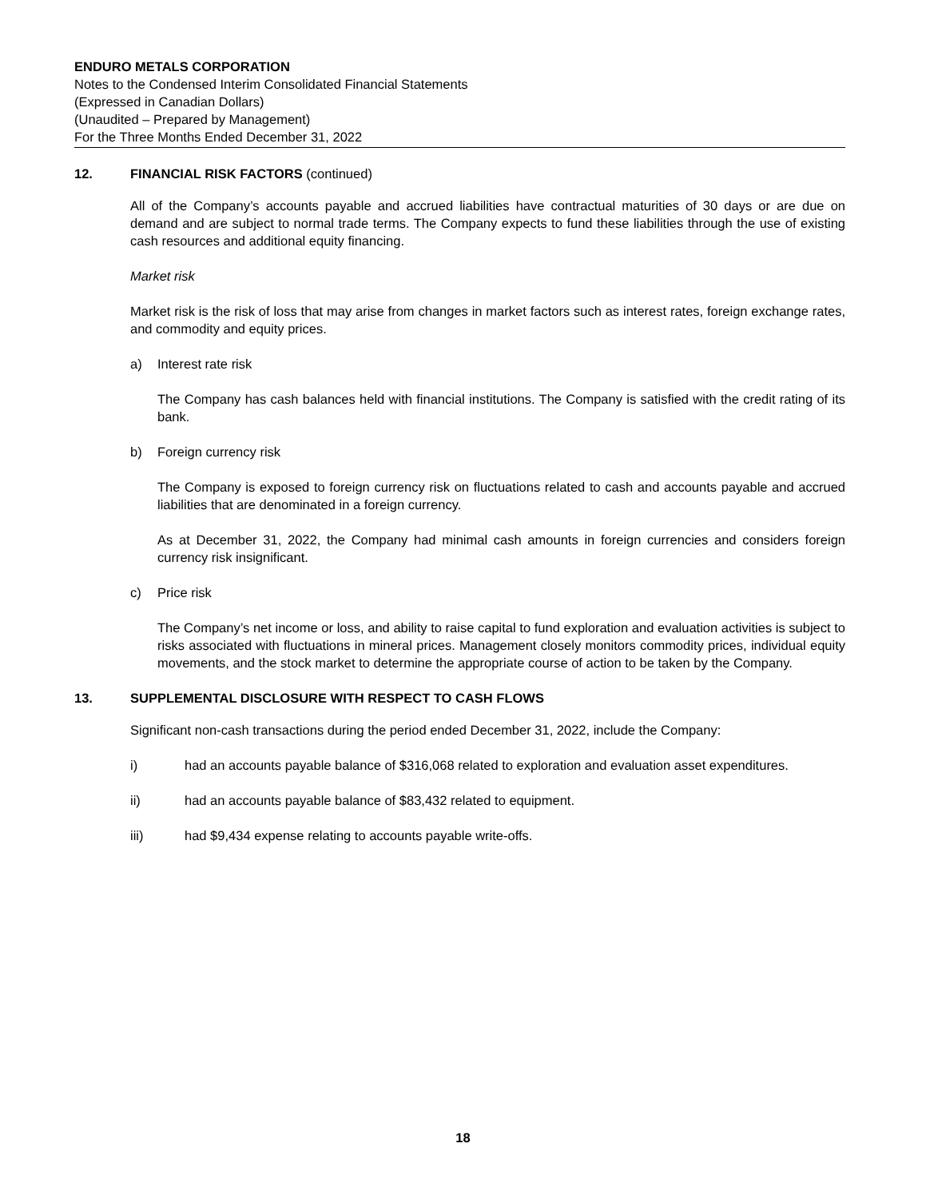ENDURO METALS CORPORATION
Notes to the Condensed Interim Consolidated Financial Statements
(Expressed in Canadian Dollars)
(Unaudited – Prepared by Management)
For the Three Months Ended December 31, 2022
12. FINANCIAL RISK FACTORS (continued)
All of the Company’s accounts payable and accrued liabilities have contractual maturities of 30 days or are due on demand and are subject to normal trade terms. The Company expects to fund these liabilities through the use of existing cash resources and additional equity financing.
Market risk
Market risk is the risk of loss that may arise from changes in market factors such as interest rates, foreign exchange rates, and commodity and equity prices.
a) Interest rate risk
The Company has cash balances held with financial institutions. The Company is satisfied with the credit rating of its bank.
b) Foreign currency risk
The Company is exposed to foreign currency risk on fluctuations related to cash and accounts payable and accrued liabilities that are denominated in a foreign currency.
As at December 31, 2022, the Company had minimal cash amounts in foreign currencies and considers foreign currency risk insignificant.
c) Price risk
The Company’s net income or loss, and ability to raise capital to fund exploration and evaluation activities is subject to risks associated with fluctuations in mineral prices. Management closely monitors commodity prices, individual equity movements, and the stock market to determine the appropriate course of action to be taken by the Company.
13. SUPPLEMENTAL DISCLOSURE WITH RESPECT TO CASH FLOWS
Significant non-cash transactions during the period ended December 31, 2022, include the Company:
i) had an accounts payable balance of $316,068 related to exploration and evaluation asset expenditures.
ii) had an accounts payable balance of $83,432 related to equipment.
iii) had $9,434 expense relating to accounts payable write-offs.
18